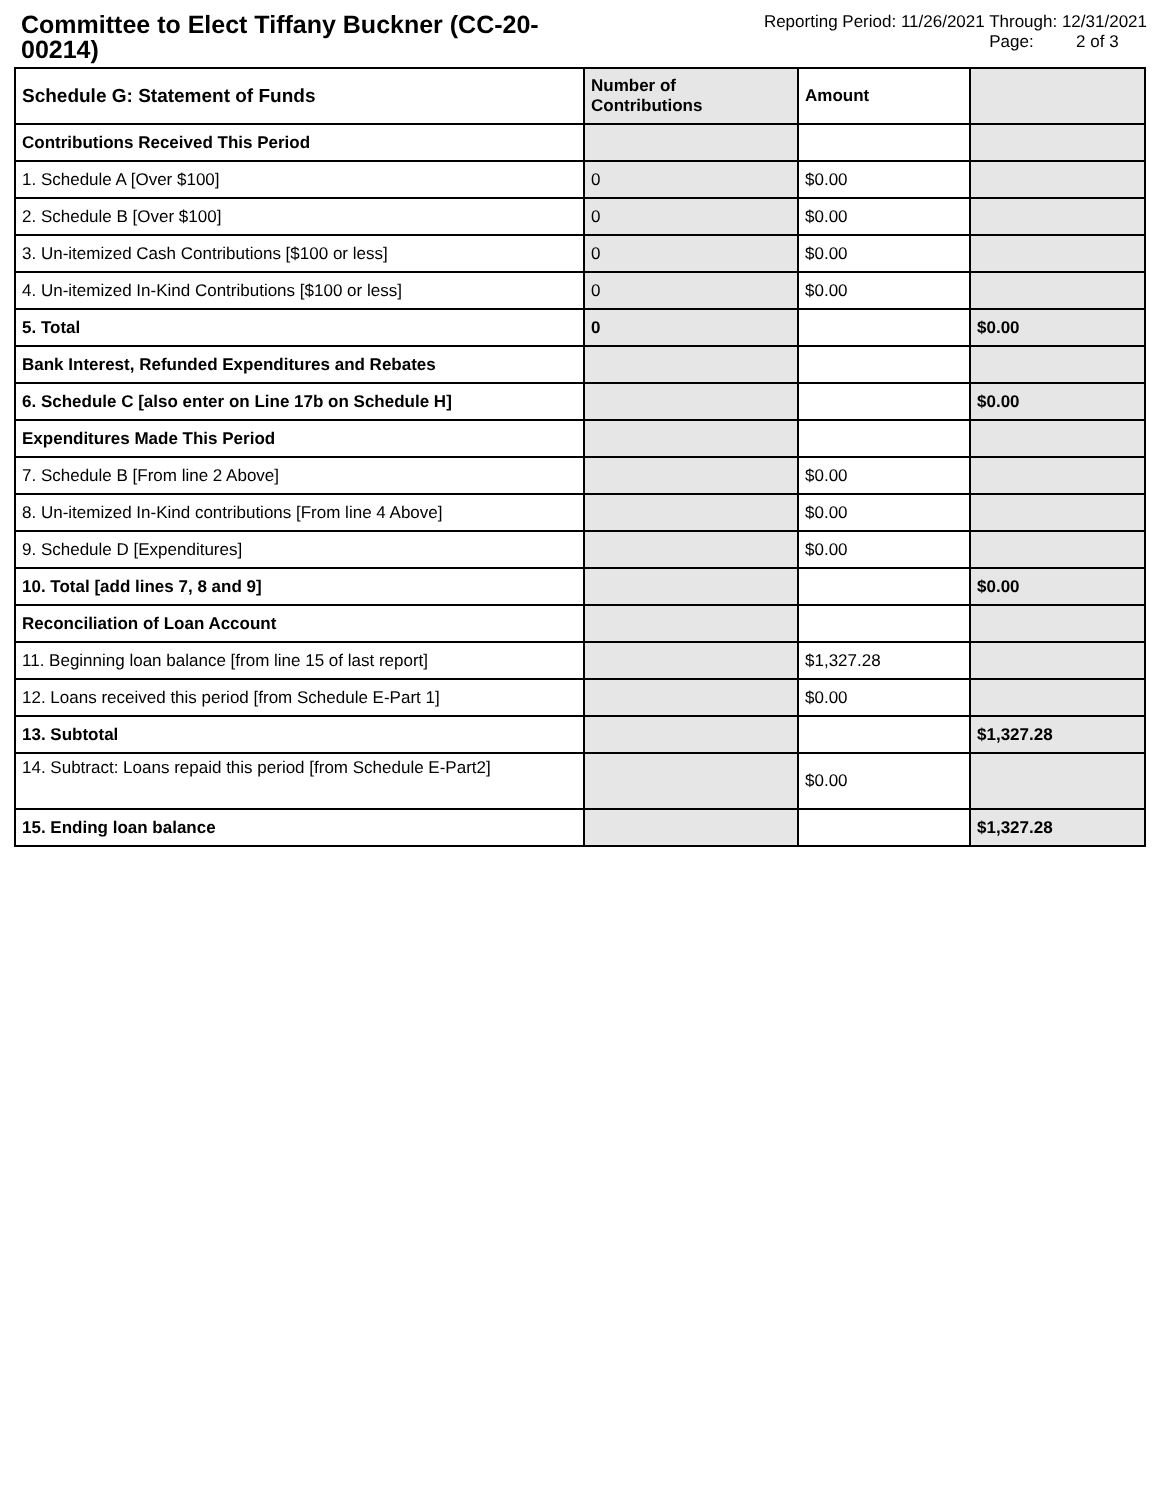Committee to Elect Tiffany Buckner (CC-20-00214)
Reporting Period: 11/26/2021 Through: 12/31/2021
Page: 2 of 3
| Schedule G: Statement of Funds | Number of Contributions | Amount | |
| --- | --- | --- | --- |
| Contributions Received This Period | | | |
| 1. Schedule A [Over $100] | 0 | $0.00 | |
| 2. Schedule B [Over $100] | 0 | $0.00 | |
| 3. Un-itemized Cash Contributions [$100 or less] | 0 | $0.00 | |
| 4. Un-itemized In-Kind Contributions [$100 or less] | 0 | $0.00 | |
| 5. Total | 0 | | $0.00 |
| Bank Interest, Refunded Expenditures and Rebates | | | |
| 6. Schedule C [also enter on Line 17b on Schedule H] | | | $0.00 |
| Expenditures Made This Period | | | |
| 7. Schedule B [From line 2 Above] | | $0.00 | |
| 8. Un-itemized In-Kind contributions [From line 4 Above] | | $0.00 | |
| 9. Schedule D [Expenditures] | | $0.00 | |
| 10. Total [add lines 7, 8 and 9] | | | $0.00 |
| Reconciliation of Loan Account | | | |
| 11. Beginning loan balance [from line 15 of last report] | | $1,327.28 | |
| 12. Loans received this period [from Schedule E-Part 1] | | $0.00 | |
| 13. Subtotal | | | $1,327.28 |
| 14. Subtract: Loans repaid this period [from Schedule E-Part2] | | $0.00 | |
| 15. Ending loan balance | | | $1,327.28 |